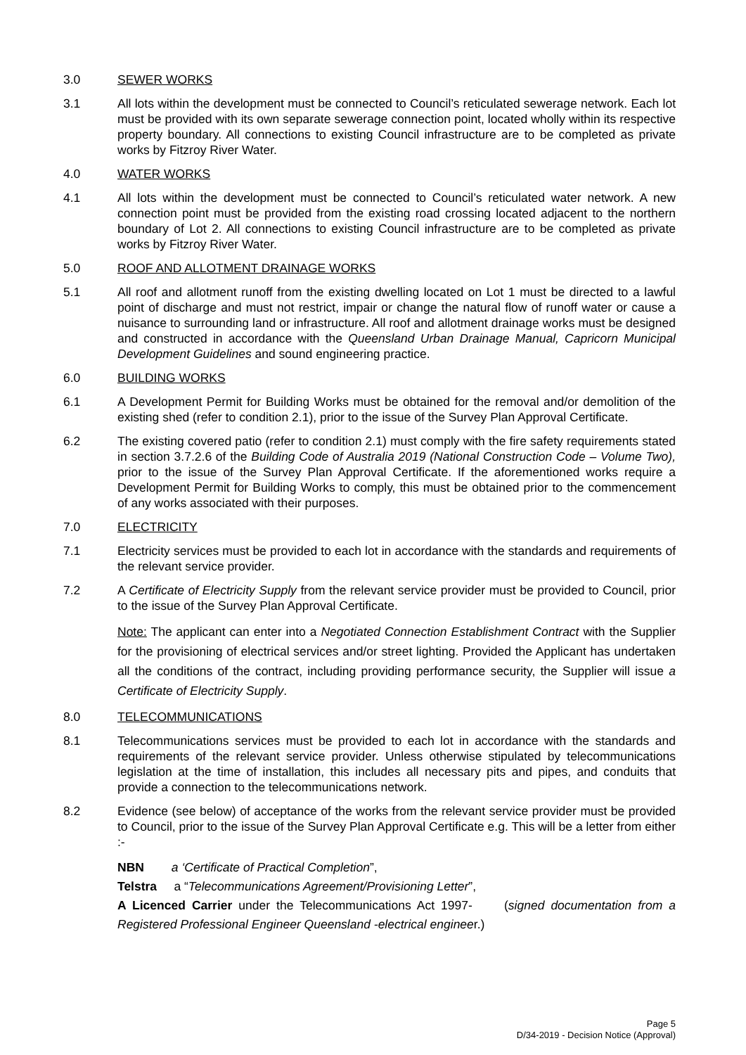3.0 SEWER WORKS
3.1 All lots within the development must be connected to Council’s reticulated sewerage network. Each lot must be provided with its own separate sewerage connection point, located wholly within its respective property boundary. All connections to existing Council infrastructure are to be completed as private works by Fitzroy River Water.
4.0 WATER WORKS
4.1 All lots within the development must be connected to Council’s reticulated water network. A new connection point must be provided from the existing road crossing located adjacent to the northern boundary of Lot 2. All connections to existing Council infrastructure are to be completed as private works by Fitzroy River Water.
5.0 ROOF AND ALLOTMENT DRAINAGE WORKS
5.1 All roof and allotment runoff from the existing dwelling located on Lot 1 must be directed to a lawful point of discharge and must not restrict, impair or change the natural flow of runoff water or cause a nuisance to surrounding land or infrastructure. All roof and allotment drainage works must be designed and constructed in accordance with the Queensland Urban Drainage Manual, Capricorn Municipal Development Guidelines and sound engineering practice.
6.0 BUILDING WORKS
6.1 A Development Permit for Building Works must be obtained for the removal and/or demolition of the existing shed (refer to condition 2.1), prior to the issue of the Survey Plan Approval Certificate.
6.2 The existing covered patio (refer to condition 2.1) must comply with the fire safety requirements stated in section 3.7.2.6 of the Building Code of Australia 2019 (National Construction Code – Volume Two), prior to the issue of the Survey Plan Approval Certificate. If the aforementioned works require a Development Permit for Building Works to comply, this must be obtained prior to the commencement of any works associated with their purposes.
7.0 ELECTRICITY
7.1 Electricity services must be provided to each lot in accordance with the standards and requirements of the relevant service provider.
7.2 A Certificate of Electricity Supply from the relevant service provider must be provided to Council, prior to the issue of the Survey Plan Approval Certificate.
Note: The applicant can enter into a Negotiated Connection Establishment Contract with the Supplier for the provisioning of electrical services and/or street lighting. Provided the Applicant has undertaken all the conditions of the contract, including providing performance security, the Supplier will issue a Certificate of Electricity Supply.
8.0 TELECOMMUNICATIONS
8.1 Telecommunications services must be provided to each lot in accordance with the standards and requirements of the relevant service provider. Unless otherwise stipulated by telecommunications legislation at the time of installation, this includes all necessary pits and pipes, and conduits that provide a connection to the telecommunications network.
8.2 Evidence (see below) of acceptance of the works from the relevant service provider must be provided to Council, prior to the issue of the Survey Plan Approval Certificate e.g. This will be a letter from either :-
NBN a ‘Certificate of Practical Completion”,
Telstra a “Telecommunications Agreement/Provisioning Letter”,
A Licenced Carrier under the Telecommunications Act 1997- (signed documentation from a Registered Professional Engineer Queensland -electrical engineer.)
Page 5
D/34-2019 - Decision Notice (Approval)